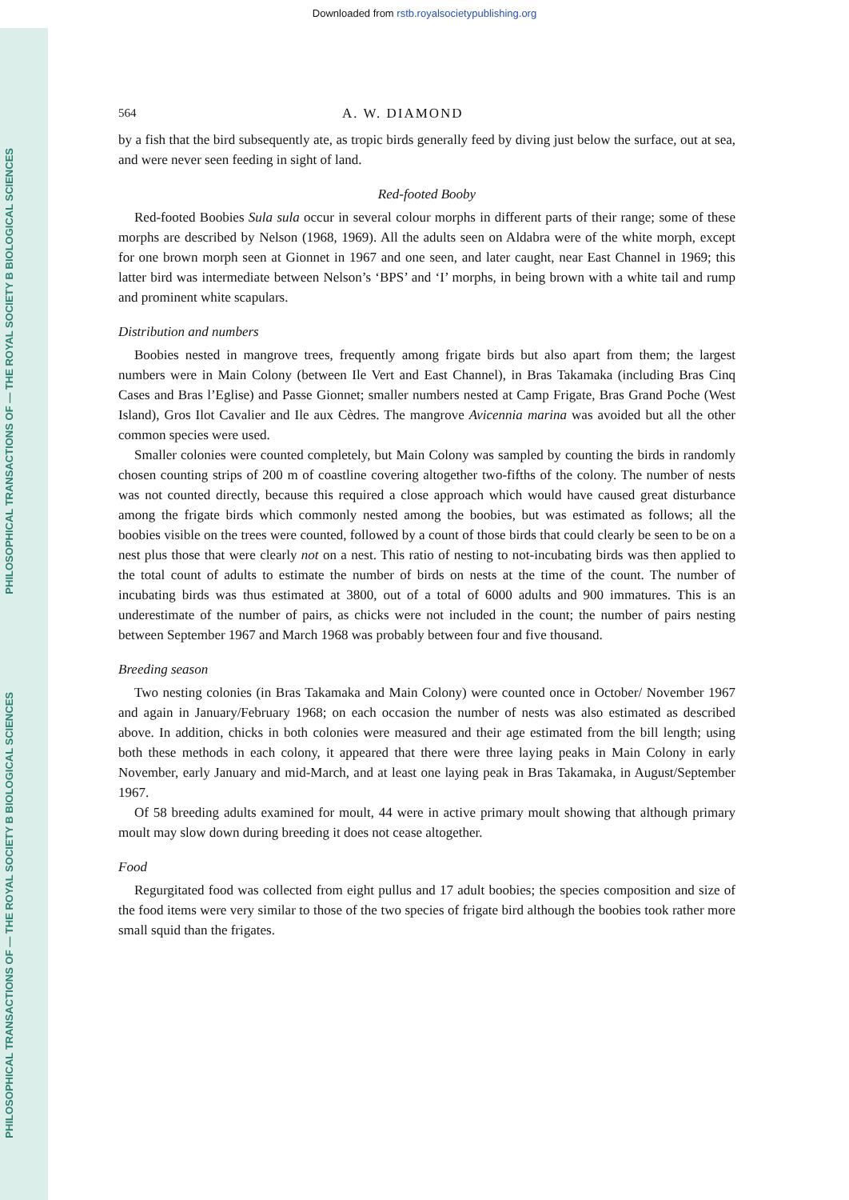Downloaded from rstb.royalsocietypublishing.org
PHILOSOPHICAL TRANSACTIONS OF — THE ROYAL SOCIETY B BIOLOGICAL SCIENCES
PHILOSOPHICAL TRANSACTIONS OF — THE ROYAL SOCIETY B BIOLOGICAL SCIENCES
564 A. W. DIAMOND
by a fish that the bird subsequently ate, as tropic birds generally feed by diving just below the surface, out at sea, and were never seen feeding in sight of land.
Red-footed Booby
Red-footed Boobies Sula sula occur in several colour morphs in different parts of their range; some of these morphs are described by Nelson (1968, 1969). All the adults seen on Aldabra were of the white morph, except for one brown morph seen at Gionnet in 1967 and one seen, and later caught, near East Channel in 1969; this latter bird was intermediate between Nelson’s ‘BPS’ and ‘I’ morphs, in being brown with a white tail and rump and prominent white scapulars.
Distribution and numbers
Boobies nested in mangrove trees, frequently among frigate birds but also apart from them; the largest numbers were in Main Colony (between Ile Vert and East Channel), in Bras Takamaka (including Bras Cinq Cases and Bras l’Eglise) and Passe Gionnet; smaller numbers nested at Camp Frigate, Bras Grand Poche (West Island), Gros Ilot Cavalier and Ile aux Cèdres. The mangrove Avicennia marina was avoided but all the other common species were used.
Smaller colonies were counted completely, but Main Colony was sampled by counting the birds in randomly chosen counting strips of 200 m of coastline covering altogether two-fifths of the colony. The number of nests was not counted directly, because this required a close approach which would have caused great disturbance among the frigate birds which commonly nested among the boobies, but was estimated as follows; all the boobies visible on the trees were counted, followed by a count of those birds that could clearly be seen to be on a nest plus those that were clearly not on a nest. This ratio of nesting to not-incubating birds was then applied to the total count of adults to estimate the number of birds on nests at the time of the count. The number of incubating birds was thus estimated at 3800, out of a total of 6000 adults and 900 immatures. This is an underestimate of the number of pairs, as chicks were not included in the count; the number of pairs nesting between September 1967 and March 1968 was probably between four and five thousand.
Breeding season
Two nesting colonies (in Bras Takamaka and Main Colony) were counted once in October/ November 1967 and again in January/February 1968; on each occasion the number of nests was also estimated as described above. In addition, chicks in both colonies were measured and their age estimated from the bill length; using both these methods in each colony, it appeared that there were three laying peaks in Main Colony in early November, early January and mid-March, and at least one laying peak in Bras Takamaka, in August/September 1967.
Of 58 breeding adults examined for moult, 44 were in active primary moult showing that although primary moult may slow down during breeding it does not cease altogether.
Food
Regurgitated food was collected from eight pullus and 17 adult boobies; the species composition and size of the food items were very similar to those of the two species of frigate bird although the boobies took rather more small squid than the frigates.